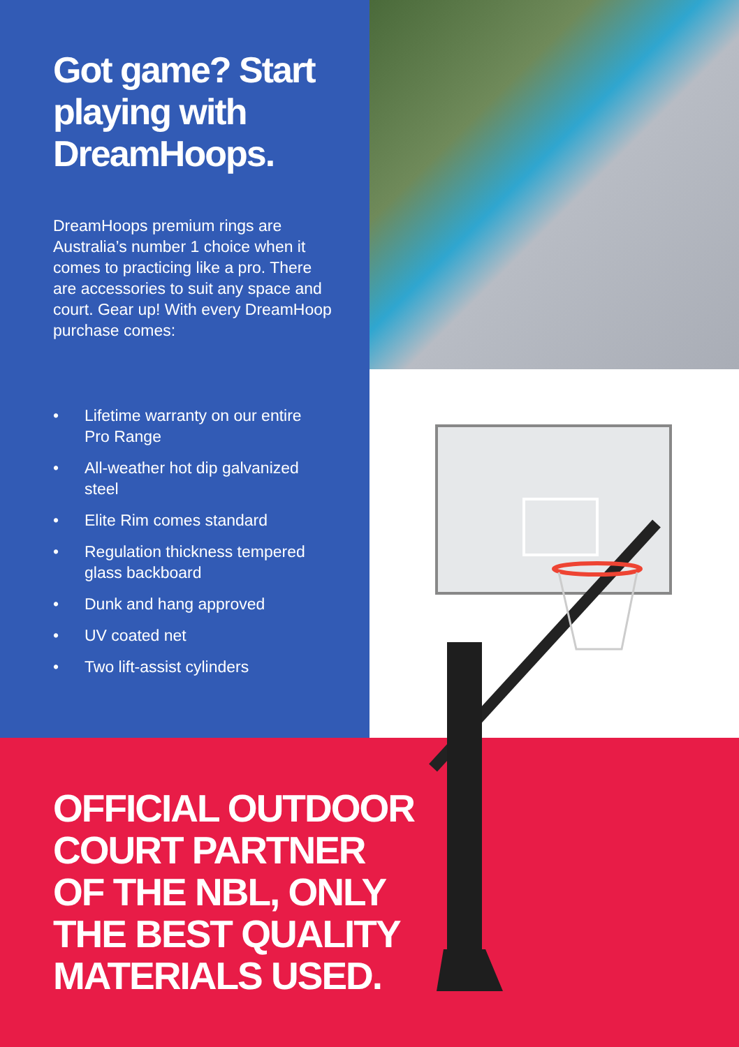Got game? Start playing with DreamHoops.
DreamHoops premium rings are Australia’s number 1 choice when it comes to practicing like a pro. There are accessories to suit any space and court. Gear up! With every DreamHoop purchase comes:
• Lifetime warranty on our entire Pro Range
• All-weather hot dip galvanized steel
• Elite Rim comes standard
• Regulation thickness tempered glass backboard
• Dunk and hang approved
• UV coated net
• Two lift-assist cylinders
OFFICIAL OUTDOOR
COURT PARTNER
OF THE NBL, ONLY
THE BEST QUALITY
MATERIALS USED.